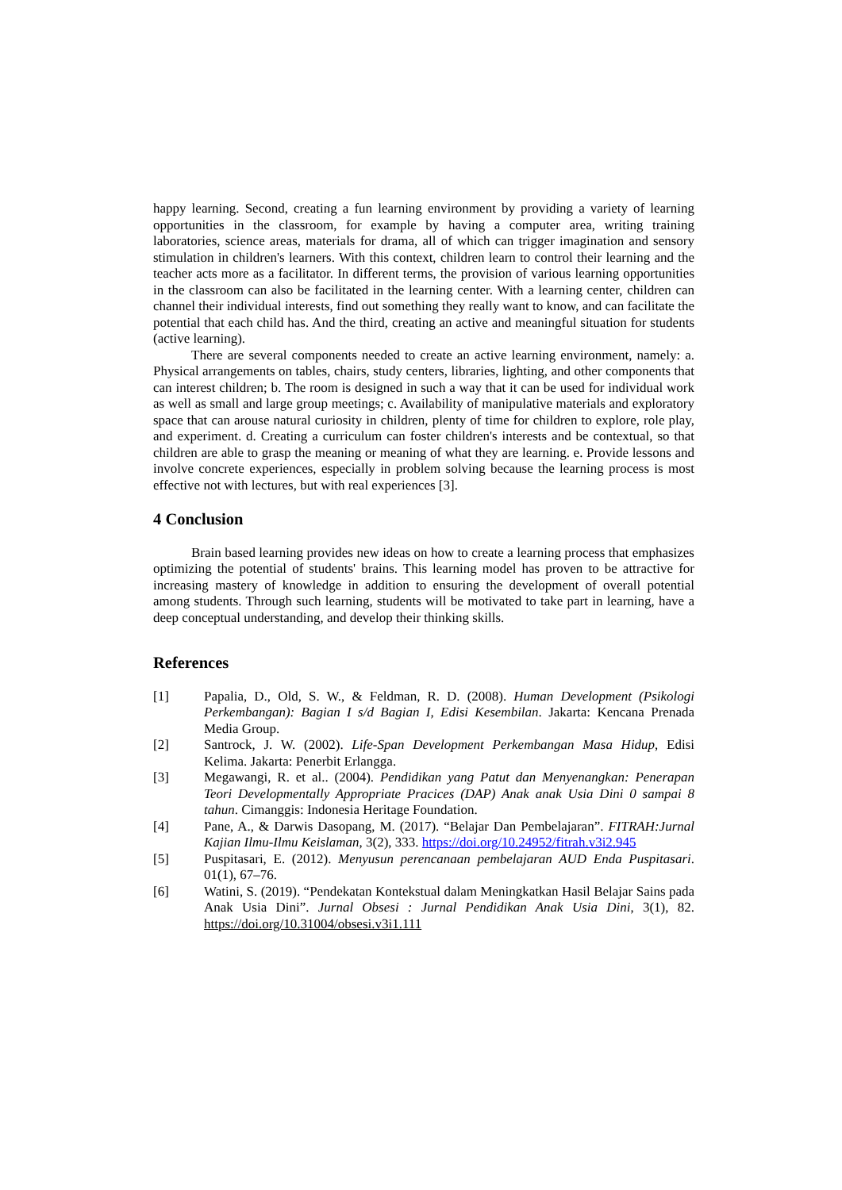happy learning. Second, creating a fun learning environment by providing a variety of learning opportunities in the classroom, for example by having a computer area, writing training laboratories, science areas, materials for drama, all of which can trigger imagination and sensory stimulation in children's learners. With this context, children learn to control their learning and the teacher acts more as a facilitator. In different terms, the provision of various learning opportunities in the classroom can also be facilitated in the learning center. With a learning center, children can channel their individual interests, find out something they really want to know, and can facilitate the potential that each child has. And the third, creating an active and meaningful situation for students (active learning).
There are several components needed to create an active learning environment, namely: a. Physical arrangements on tables, chairs, study centers, libraries, lighting, and other components that can interest children; b. The room is designed in such a way that it can be used for individual work as well as small and large group meetings; c. Availability of manipulative materials and exploratory space that can arouse natural curiosity in children, plenty of time for children to explore, role play, and experiment. d. Creating a curriculum can foster children's interests and be contextual, so that children are able to grasp the meaning or meaning of what they are learning. e. Provide lessons and involve concrete experiences, especially in problem solving because the learning process is most effective not with lectures, but with real experiences [3].
4 Conclusion
Brain based learning provides new ideas on how to create a learning process that emphasizes optimizing the potential of students' brains. This learning model has proven to be attractive for increasing mastery of knowledge in addition to ensuring the development of overall potential among students. Through such learning, students will be motivated to take part in learning, have a deep conceptual understanding, and develop their thinking skills.
References
[1] Papalia, D., Old, S. W., & Feldman, R. D. (2008). Human Development (Psikologi Perkembangan): Bagian I s/d Bagian I, Edisi Kesembilan. Jakarta: Kencana Prenada Media Group.
[2] Santrock, J. W. (2002). Life-Span Development Perkembangan Masa Hidup, Edisi Kelima. Jakarta: Penerbit Erlangga.
[3] Megawangi, R. et al.. (2004). Pendidikan yang Patut dan Menyenangkan: Penerapan Teori Developmentally Appropriate Pracices (DAP) Anak anak Usia Dini 0 sampai 8 tahun. Cimanggis: Indonesia Heritage Foundation.
[4] Pane, A., & Darwis Dasopang, M. (2017). “Belajar Dan Pembelajaran”. FITRAH:Jurnal Kajian Ilmu-Ilmu Keislaman, 3(2), 333. https://doi.org/10.24952/fitrah.v3i2.945
[5] Puspitasari, E. (2012). Menyusun perencanaan pembelajaran AUD Enda Puspitasari. 01(1), 67–76.
[6] Watini, S. (2019). “Pendekatan Kontekstual dalam Meningkatkan Hasil Belajar Sains pada Anak Usia Dini”. Jurnal Obsesi : Jurnal Pendidikan Anak Usia Dini, 3(1), 82. https://doi.org/10.31004/obsesi.v3i1.111